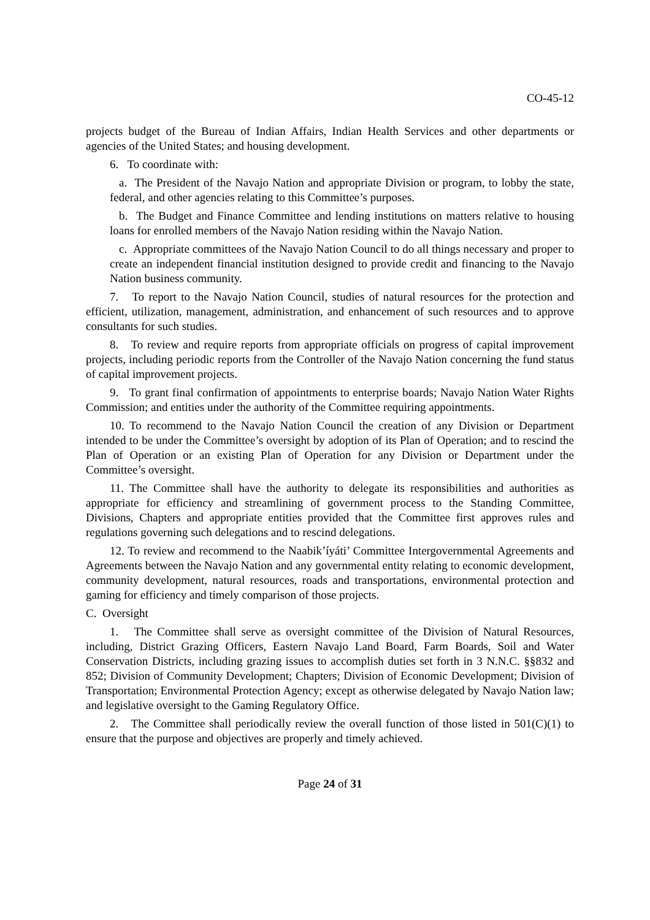CO-45-12
projects budget of the Bureau of Indian Affairs, Indian Health Services and other departments or agencies of the United States; and housing development.
6. To coordinate with:
a. The President of the Navajo Nation and appropriate Division or program, to lobby the state, federal, and other agencies relating to this Committee’s purposes.
b. The Budget and Finance Committee and lending institutions on matters relative to housing loans for enrolled members of the Navajo Nation residing within the Navajo Nation.
c. Appropriate committees of the Navajo Nation Council to do all things necessary and proper to create an independent financial institution designed to provide credit and financing to the Navajo Nation business community.
7. To report to the Navajo Nation Council, studies of natural resources for the protection and efficient, utilization, management, administration, and enhancement of such resources and to approve consultants for such studies.
8. To review and require reports from appropriate officials on progress of capital improvement projects, including periodic reports from the Controller of the Navajo Nation concerning the fund status of capital improvement projects.
9. To grant final confirmation of appointments to enterprise boards; Navajo Nation Water Rights Commission; and entities under the authority of the Committee requiring appointments.
10. To recommend to the Navajo Nation Council the creation of any Division or Department intended to be under the Committee’s oversight by adoption of its Plan of Operation; and to rescind the Plan of Operation or an existing Plan of Operation for any Division or Department under the Committee’s oversight.
11. The Committee shall have the authority to delegate its responsibilities and authorities as appropriate for efficiency and streamlining of government process to the Standing Committee, Divisions, Chapters and appropriate entities provided that the Committee first approves rules and regulations governing such delegations and to rescind delegations.
12. To review and recommend to the Naabik’íyáti’ Committee Intergovernmental Agreements and Agreements between the Navajo Nation and any governmental entity relating to economic development, community development, natural resources, roads and transportations, environmental protection and gaming for efficiency and timely comparison of those projects.
C. Oversight
1. The Committee shall serve as oversight committee of the Division of Natural Resources, including, District Grazing Officers, Eastern Navajo Land Board, Farm Boards, Soil and Water Conservation Districts, including grazing issues to accomplish duties set forth in 3 N.N.C. §§832 and 852; Division of Community Development; Chapters; Division of Economic Development; Division of Transportation; Environmental Protection Agency; except as otherwise delegated by Navajo Nation law; and legislative oversight to the Gaming Regulatory Office.
2. The Committee shall periodically review the overall function of those listed in 501(C)(1) to ensure that the purpose and objectives are properly and timely achieved.
Page 24 of 31